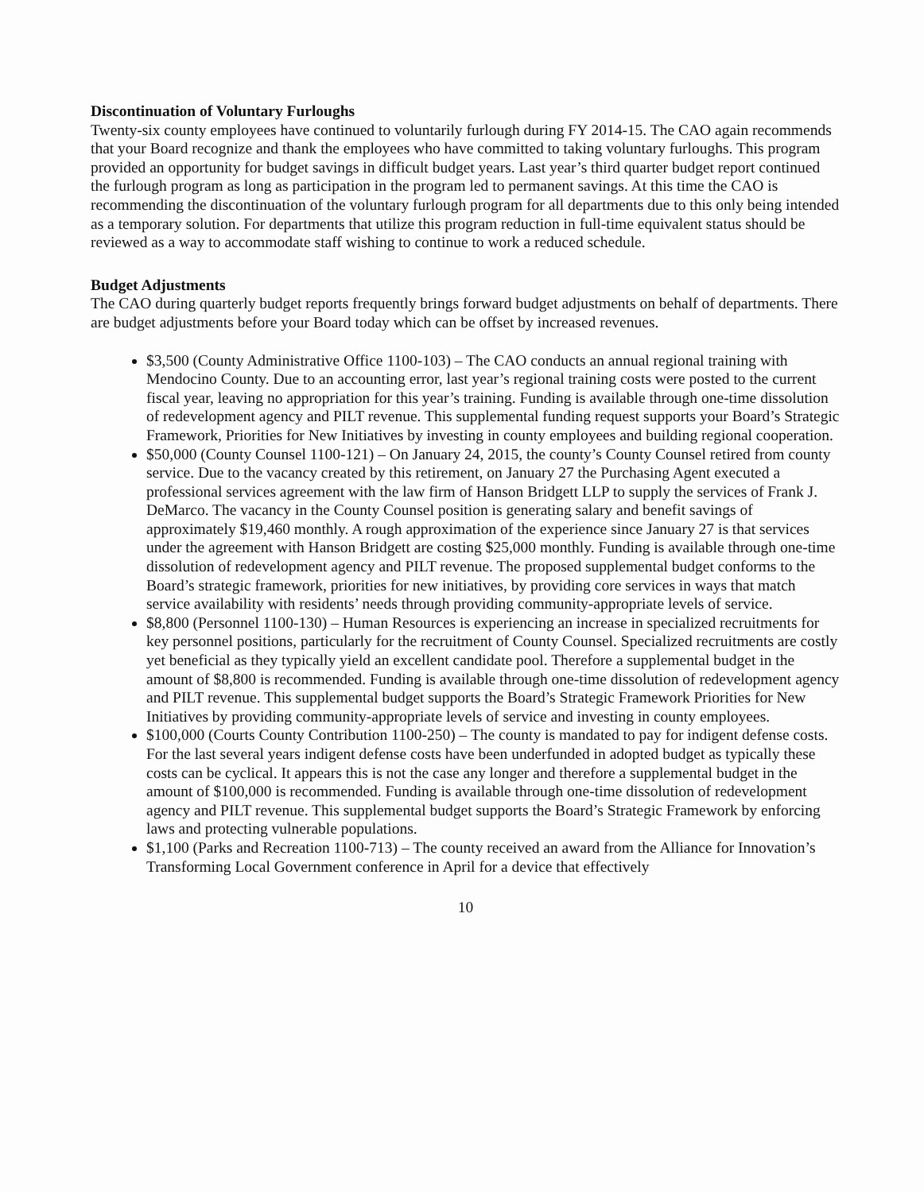Discontinuation of Voluntary Furloughs
Twenty-six county employees have continued to voluntarily furlough during FY 2014-15. The CAO again recommends that your Board recognize and thank the employees who have committed to taking voluntary furloughs. This program provided an opportunity for budget savings in difficult budget years. Last year’s third quarter budget report continued the furlough program as long as participation in the program led to permanent savings. At this time the CAO is recommending the discontinuation of the voluntary furlough program for all departments due to this only being intended as a temporary solution. For departments that utilize this program reduction in full-time equivalent status should be reviewed as a way to accommodate staff wishing to continue to work a reduced schedule.
Budget Adjustments
The CAO during quarterly budget reports frequently brings forward budget adjustments on behalf of departments. There are budget adjustments before your Board today which can be offset by increased revenues.
$3,500 (County Administrative Office 1100-103) – The CAO conducts an annual regional training with Mendocino County. Due to an accounting error, last year’s regional training costs were posted to the current fiscal year, leaving no appropriation for this year’s training. Funding is available through one-time dissolution of redevelopment agency and PILT revenue. This supplemental funding request supports your Board’s Strategic Framework, Priorities for New Initiatives by investing in county employees and building regional cooperation.
$50,000 (County Counsel 1100-121) – On January 24, 2015, the county’s County Counsel retired from county service. Due to the vacancy created by this retirement, on January 27 the Purchasing Agent executed a professional services agreement with the law firm of Hanson Bridgett LLP to supply the services of Frank J. DeMarco. The vacancy in the County Counsel position is generating salary and benefit savings of approximately $19,460 monthly. A rough approximation of the experience since January 27 is that services under the agreement with Hanson Bridgett are costing $25,000 monthly. Funding is available through one-time dissolution of redevelopment agency and PILT revenue. The proposed supplemental budget conforms to the Board’s strategic framework, priorities for new initiatives, by providing core services in ways that match service availability with residents’ needs through providing community-appropriate levels of service.
$8,800 (Personnel 1100-130) – Human Resources is experiencing an increase in specialized recruitments for key personnel positions, particularly for the recruitment of County Counsel. Specialized recruitments are costly yet beneficial as they typically yield an excellent candidate pool. Therefore a supplemental budget in the amount of $8,800 is recommended. Funding is available through one-time dissolution of redevelopment agency and PILT revenue. This supplemental budget supports the Board’s Strategic Framework Priorities for New Initiatives by providing community-appropriate levels of service and investing in county employees.
$100,000 (Courts County Contribution 1100-250) – The county is mandated to pay for indigent defense costs. For the last several years indigent defense costs have been underfunded in adopted budget as typically these costs can be cyclical. It appears this is not the case any longer and therefore a supplemental budget in the amount of $100,000 is recommended. Funding is available through one-time dissolution of redevelopment agency and PILT revenue. This supplemental budget supports the Board’s Strategic Framework by enforcing laws and protecting vulnerable populations.
$1,100 (Parks and Recreation 1100-713) – The county received an award from the Alliance for Innovation’s Transforming Local Government conference in April for a device that effectively
10